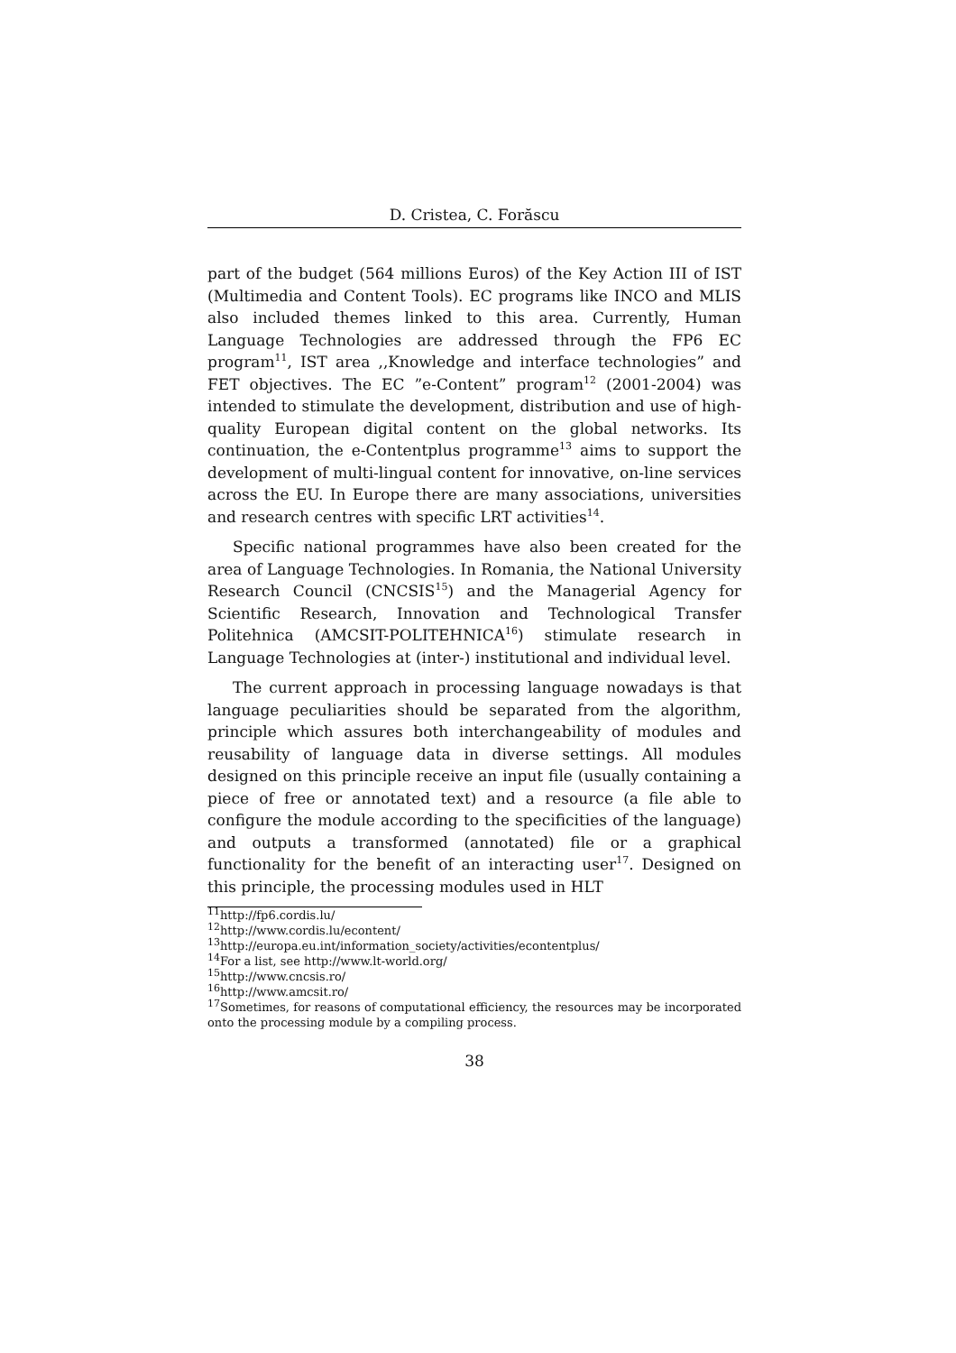D. Cristea, C. Forăscu
part of the budget (564 millions Euros) of the Key Action III of IST (Multimedia and Content Tools). EC programs like INCO and MLIS also included themes linked to this area. Currently, Human Language Technologies are addressed through the FP6 EC program<sup>11</sup>, IST area ,,Knowledge and interface technologies” and FET objectives. The EC ”e-Content” program<sup>12</sup> (2001-2004) was intended to stimulate the development, distribution and use of high-quality European digital content on the global networks. Its continuation, the e-Contentplus programme<sup>13</sup> aims to support the development of multi-lingual content for innovative, on-line services across the EU. In Europe there are many associations, universities and research centres with specific LRT activities<sup>14</sup>.
Specific national programmes have also been created for the area of Language Technologies. In Romania, the National University Research Council (CNCSIS<sup>15</sup>) and the Managerial Agency for Scientific Research, Innovation and Technological Transfer Politehnica (AMCSIT-POLITEHNICA<sup>16</sup>) stimulate research in Language Technologies at (inter-) institutional and individual level.
The current approach in processing language nowadays is that language peculiarities should be separated from the algorithm, principle which assures both interchangeability of modules and reusability of language data in diverse settings. All modules designed on this principle receive an input file (usually containing a piece of free or annotated text) and a resource (a file able to configure the module according to the specificities of the language) and outputs a transformed (annotated) file or a graphical functionality for the benefit of an interacting user<sup>17</sup>. Designed on this principle, the processing modules used in HLT
<sup>11</sup> http://fp6.cordis.lu/
<sup>12</sup> http://www.cordis.lu/econtent/
<sup>13</sup> http://europa.eu.int/information_society/activities/econtentplus/
<sup>14</sup> For a list, see http://www.lt-world.org/
<sup>15</sup> http://www.cncsis.ro/
<sup>16</sup> http://www.amcsit.ro/
<sup>17</sup> Sometimes, for reasons of computational efficiency, the resources may be incorporated onto the processing module by a compiling process.
38